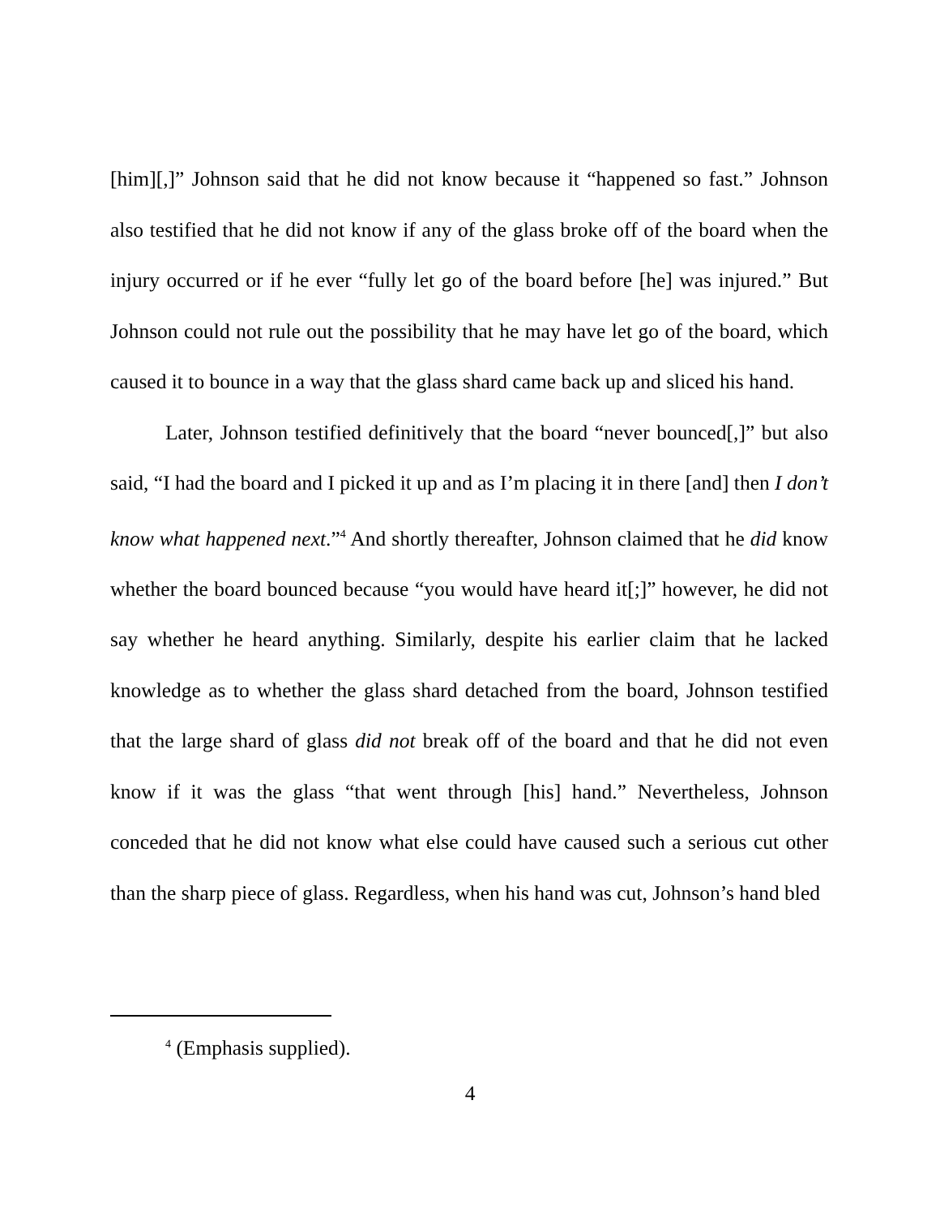[him][,]” Johnson said that he did not know because it “happened so fast.” Johnson also testified that he did not know if any of the glass broke off of the board when the injury occurred or if he ever “fully let go of the board before [he] was injured.” But Johnson could not rule out the possibility that he may have let go of the board, which caused it to bounce in a way that the glass shard came back up and sliced his hand.
Later, Johnson testified definitively that the board “never bounced[,]” but also said, “I had the board and I picked it up and as I’m placing it in there [and] then I don’t know what happened next.”<sup>4</sup> And shortly thereafter, Johnson claimed that he did know whether the board bounced because “you would have heard it[;]” however, he did not say whether he heard anything. Similarly, despite his earlier claim that he lacked knowledge as to whether the glass shard detached from the board, Johnson testified that the large shard of glass did not break off of the board and that he did not even know if it was the glass “that went through [his] hand.” Nevertheless, Johnson conceded that he did not know what else could have caused such a serious cut other than the sharp piece of glass. Regardless, when his hand was cut, Johnson’s hand bled
<sup>4</sup> (Emphasis supplied).
4